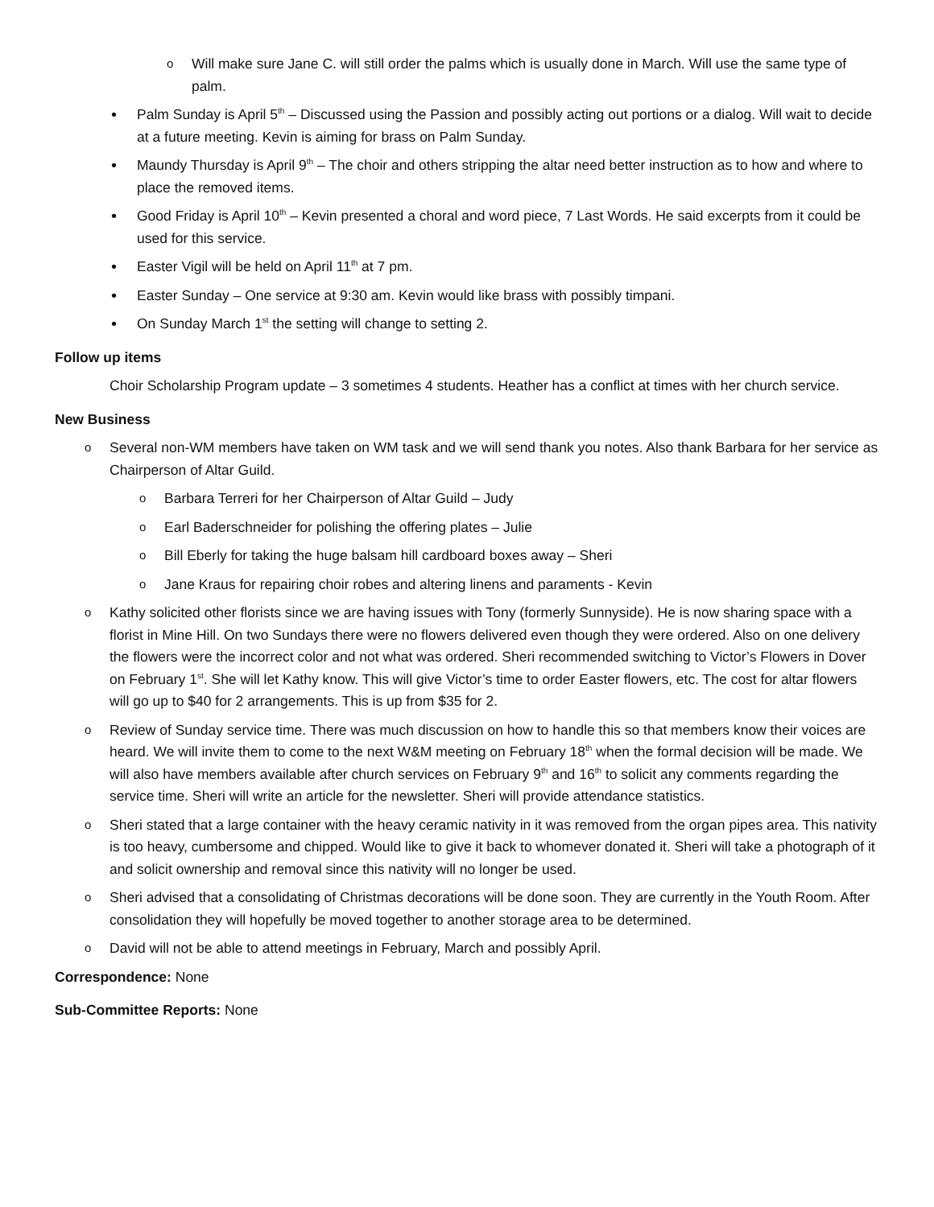Will make sure Jane C. will still order the palms which is usually done in March. Will use the same type of palm.
Palm Sunday is April 5<sup>th</sup> – Discussed using the Passion and possibly acting out portions or a dialog. Will wait to decide at a future meeting. Kevin is aiming for brass on Palm Sunday.
Maundy Thursday is April 9<sup>th</sup> – The choir and others stripping the altar need better instruction as to how and where to place the removed items.
Good Friday is April 10<sup>th</sup> – Kevin presented a choral and word piece, 7 Last Words. He said excerpts from it could be used for this service.
Easter Vigil will be held on April 11<sup>th</sup> at 7 pm.
Easter Sunday – One service at 9:30 am. Kevin would like brass with possibly timpani.
On Sunday March 1<sup>st</sup> the setting will change to setting 2.
Follow up items
Choir Scholarship Program update – 3 sometimes 4 students. Heather has a conflict at times with her church service.
New Business
Several non-WM members have taken on WM task and we will send thank you notes. Also thank Barbara for her service as Chairperson of Altar Guild.
Barbara Terreri for her Chairperson of Altar Guild – Judy
Earl Baderschneider for polishing the offering plates – Julie
Bill Eberly for taking the huge balsam hill cardboard boxes away – Sheri
Jane Kraus for repairing choir robes and altering linens and paraments - Kevin
Kathy solicited other florists since we are having issues with Tony (formerly Sunnyside). He is now sharing space with a florist in Mine Hill. On two Sundays there were no flowers delivered even though they were ordered. Also on one delivery the flowers were the incorrect color and not what was ordered. Sheri recommended switching to Victor’s Flowers in Dover on February 1<sup>st</sup>. She will let Kathy know. This will give Victor’s time to order Easter flowers, etc. The cost for altar flowers will go up to $40 for 2 arrangements. This is up from $35 for 2.
Review of Sunday service time. There was much discussion on how to handle this so that members know their voices are heard. We will invite them to come to the next W&M meeting on February 18<sup>th</sup> when the formal decision will be made. We will also have members available after church services on February 9<sup>th</sup> and 16<sup>th</sup> to solicit any comments regarding the service time. Sheri will write an article for the newsletter. Sheri will provide attendance statistics.
Sheri stated that a large container with the heavy ceramic nativity in it was removed from the organ pipes area. This nativity is too heavy, cumbersome and chipped. Would like to give it back to whomever donated it. Sheri will take a photograph of it and solicit ownership and removal since this nativity will no longer be used.
Sheri advised that a consolidating of Christmas decorations will be done soon. They are currently in the Youth Room. After consolidation they will hopefully be moved together to another storage area to be determined.
David will not be able to attend meetings in February, March and possibly April.
Correspondence: None
Sub-Committee Reports: None